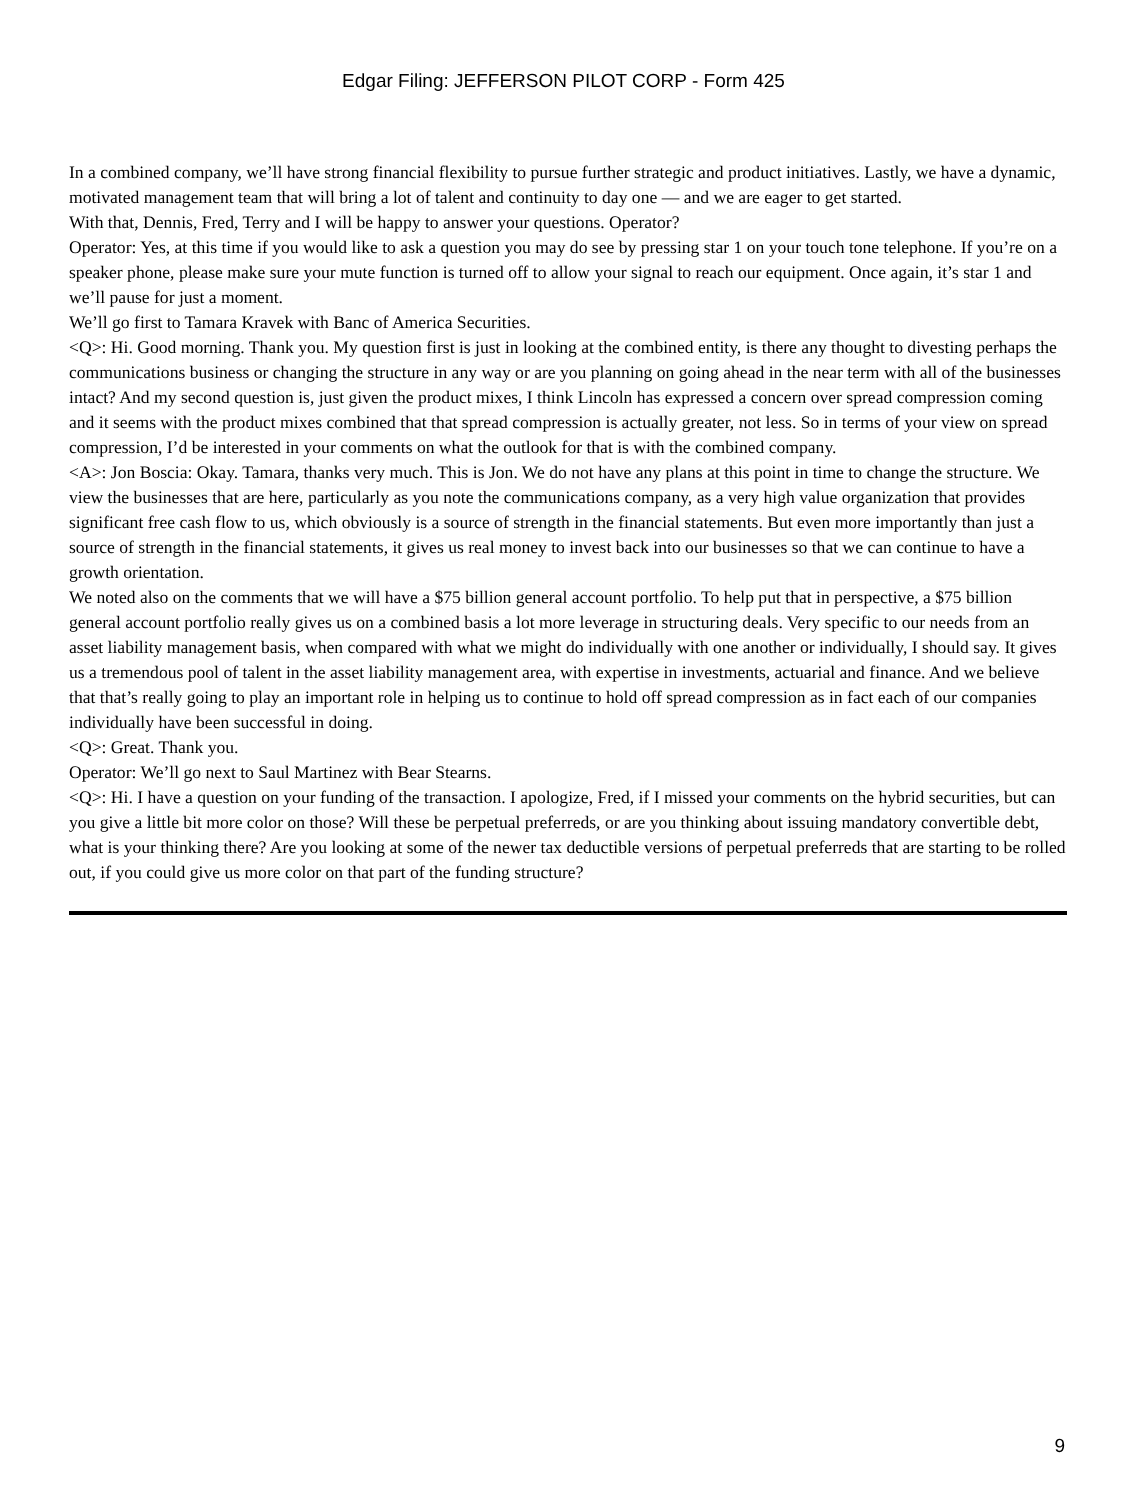Edgar Filing: JEFFERSON PILOT CORP - Form 425
In a combined company, we’ll have strong financial flexibility to pursue further strategic and product initiatives. Lastly, we have a dynamic, motivated management team that will bring a lot of talent and continuity to day one — and we are eager to get started.
With that, Dennis, Fred, Terry and I will be happy to answer your questions. Operator?
Operator: Yes, at this time if you would like to ask a question you may do see by pressing star 1 on your touch tone telephone. If you’re on a speaker phone, please make sure your mute function is turned off to allow your signal to reach our equipment. Once again, it’s star 1 and we’ll pause for just a moment.
We’ll go first to Tamara Kravek with Banc of America Securities.
<Q>: Hi. Good morning. Thank you. My question first is just in looking at the combined entity, is there any thought to divesting perhaps the communications business or changing the structure in any way or are you planning on going ahead in the near term with all of the businesses intact? And my second question is, just given the product mixes, I think Lincoln has expressed a concern over spread compression coming and it seems with the product mixes combined that that spread compression is actually greater, not less. So in terms of your view on spread compression, I’d be interested in your comments on what the outlook for that is with the combined company.
<A>: Jon Boscia: Okay. Tamara, thanks very much. This is Jon. We do not have any plans at this point in time to change the structure. We view the businesses that are here, particularly as you note the communications company, as a very high value organization that provides significant free cash flow to us, which obviously is a source of strength in the financial statements. But even more importantly than just a source of strength in the financial statements, it gives us real money to invest back into our businesses so that we can continue to have a growth orientation.
We noted also on the comments that we will have a $75 billion general account portfolio. To help put that in perspective, a $75 billion general account portfolio really gives us on a combined basis a lot more leverage in structuring deals. Very specific to our needs from an asset liability management basis, when compared with what we might do individually with one another or individually, I should say. It gives us a tremendous pool of talent in the asset liability management area, with expertise in investments, actuarial and finance. And we believe that that’s really going to play an important role in helping us to continue to hold off spread compression as in fact each of our companies individually have been successful in doing.
<Q>: Great. Thank you.
Operator: We’ll go next to Saul Martinez with Bear Stearns.
<Q>: Hi. I have a question on your funding of the transaction. I apologize, Fred, if I missed your comments on the hybrid securities, but can you give a little bit more color on those? Will these be perpetual preferreds, or are you thinking about issuing mandatory convertible debt, what is your thinking there? Are you looking at some of the newer tax deductible versions of perpetual preferreds that are starting to be rolled out, if you could give us more color on that part of the funding structure?
9